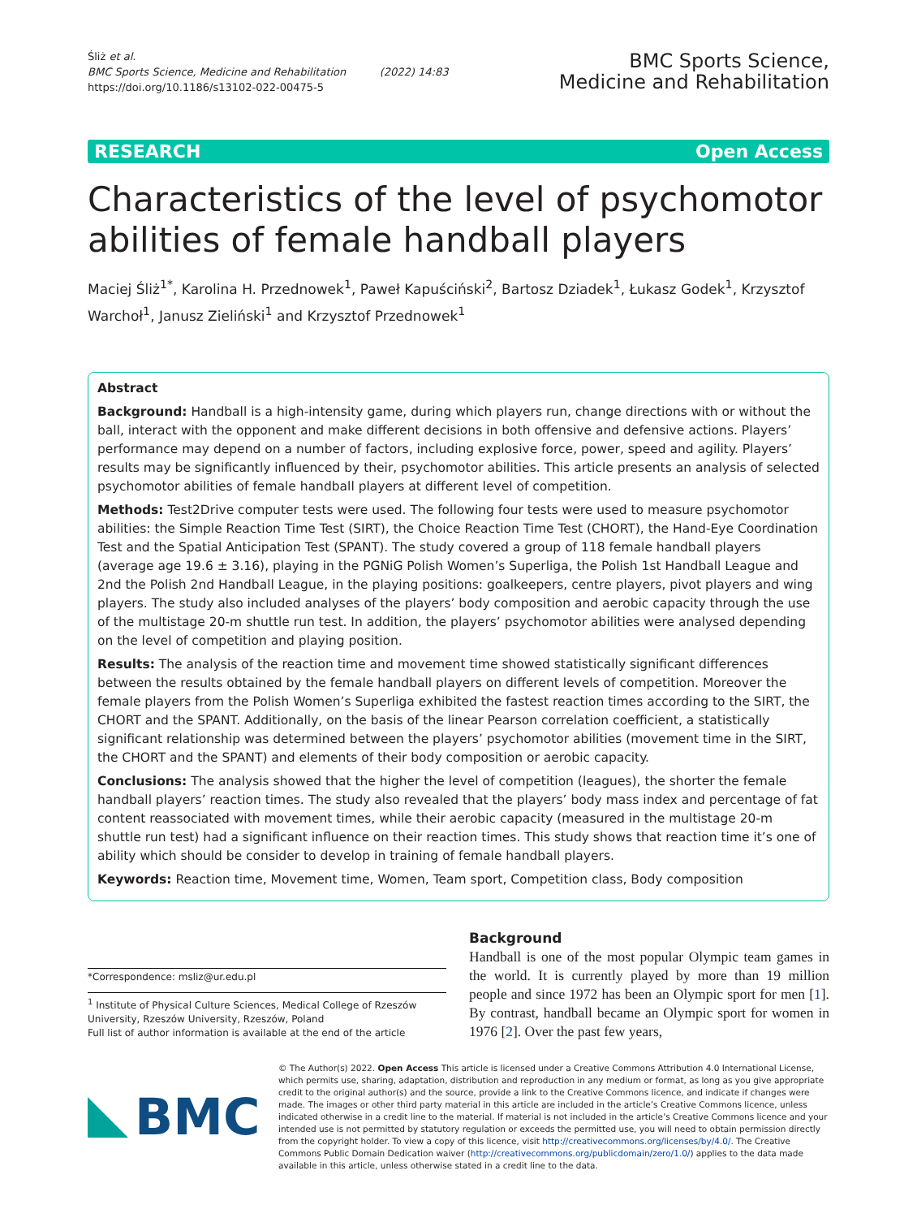Śliż et al.
BMC Sports Science, Medicine and Rehabilitation (2022) 14:83
https://doi.org/10.1186/s13102-022-00475-5
BMC Sports Science,
Medicine and Rehabilitation
RESEARCH Open Access
Characteristics of the level of psychomotor abilities of female handball players
Maciej Śliż<sup>1*</sup>, Karolina H. Przednowek<sup>1</sup>, Paweł Kapuściński<sup>2</sup>, Bartosz Dziadek<sup>1</sup>, Łukasz Godek<sup>1</sup>, Krzysztof Warchoł<sup>1</sup>, Janusz Zieliński<sup>1</sup> and Krzysztof Przednowek<sup>1</sup>
Abstract
Background: Handball is a high-intensity game, during which players run, change directions with or without the ball, interact with the opponent and make different decisions in both offensive and defensive actions. Players’ performance may depend on a number of factors, including explosive force, power, speed and agility. Players’ results may be significantly influenced by their, psychomotor abilities. This article presents an analysis of selected psychomotor abilities of female handball players at different level of competition.
Methods: Test2Drive computer tests were used. The following four tests were used to measure psychomotor abilities: the Simple Reaction Time Test (SIRT), the Choice Reaction Time Test (CHORT), the Hand-Eye Coordination Test and the Spatial Anticipation Test (SPANT). The study covered a group of 118 female handball players (average age 19.6 ± 3.16), playing in the PGNiG Polish Women’s Superliga, the Polish 1st Handball League and 2nd the Polish 2nd Handball League, in the playing positions: goalkeepers, centre players, pivot players and wing players. The study also included analyses of the players’ body composition and aerobic capacity through the use of the multistage 20-m shuttle run test. In addition, the players’ psychomotor abilities were analysed depending on the level of competition and playing position.
Results: The analysis of the reaction time and movement time showed statistically significant differences between the results obtained by the female handball players on different levels of competition. Moreover the female players from the Polish Women’s Superliga exhibited the fastest reaction times according to the SIRT, the CHORT and the SPANT. Additionally, on the basis of the linear Pearson correlation coefficient, a statistically significant relationship was determined between the players’ psychomotor abilities (movement time in the SIRT, the CHORT and the SPANT) and elements of their body composition or aerobic capacity.
Conclusions: The analysis showed that the higher the level of competition (leagues), the shorter the female handball players’ reaction times. The study also revealed that the players’ body mass index and percentage of fat content reassociated with movement times, while their aerobic capacity (measured in the multistage 20-m shuttle run test) had a significant influence on their reaction times. This study shows that reaction time it’s one of ability which should be consider to develop in training of female handball players.
Keywords: Reaction time, Movement time, Women, Team sport, Competition class, Body composition
*Correspondence: msliz@ur.edu.pl
<sup>1</sup> Institute of Physical Culture Sciences, Medical College of Rzeszów University, Rzeszów University, Rzeszów, Poland
Full list of author information is available at the end of the article
Background
Handball is one of the most popular Olympic team games in the world. It is currently played by more than 19 million people and since 1972 has been an Olympic sport for men [1]. By contrast, handball became an Olympic sport for women in 1976 [2]. Over the past few years,
BMC
© The Author(s) 2022. Open Access This article is licensed under a Creative Commons Attribution 4.0 International License, which permits use, sharing, adaptation, distribution and reproduction in any medium or format, as long as you give appropriate credit to the original author(s) and the source, provide a link to the Creative Commons licence, and indicate if changes were made. The images or other third party material in this article are included in the article’s Creative Commons licence, unless indicated otherwise in a credit line to the material. If material is not included in the article’s Creative Commons licence and your intended use is not permitted by statutory regulation or exceeds the permitted use, you will need to obtain permission directly from the copyright holder. To view a copy of this licence, visit http://creativecommons.org/licenses/by/4.0/. The Creative Commons Public Domain Dedication waiver (http://creativecommons.org/publicdomain/zero/1.0/) applies to the data made available in this article, unless otherwise stated in a credit line to the data.